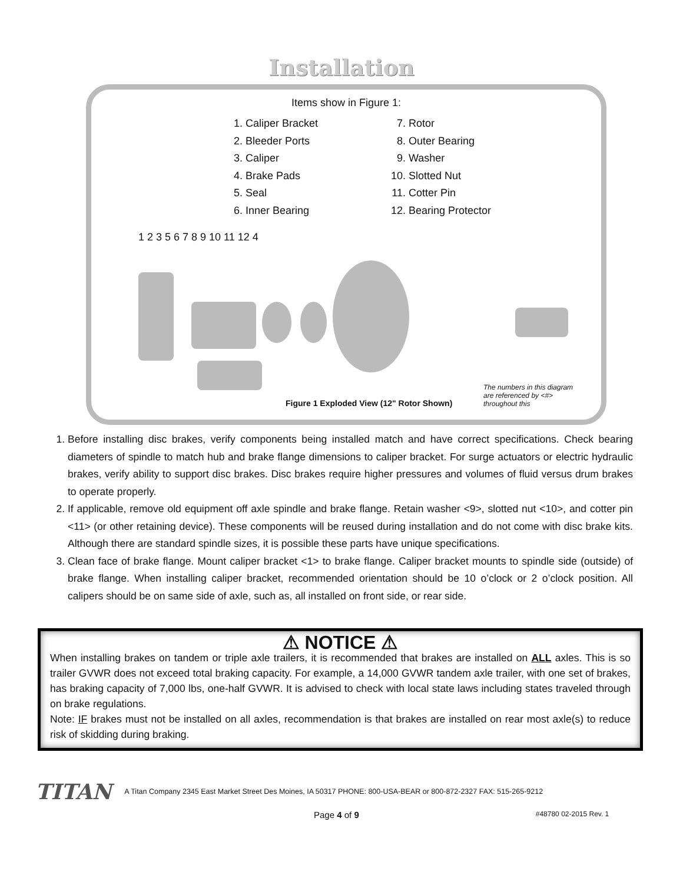Installation
Items show in Figure 1:
1. Caliper Bracket
2. Bleeder Ports
3. Caliper
4. Brake Pads
5. Seal
6. Inner Bearing
7. Rotor
8. Outer Bearing
9. Washer
10. Slotted Nut
11. Cotter Pin
12. Bearing Protector
1 2 3 5 6 7 8 9 10 11 12 4
Figure 1 Exploded View (12" Rotor Shown)
The numbers in this diagram are referenced by <#> throughout this
1. Before installing disc brakes, verify components being installed match and have correct specifications. Check bearing diameters of spindle to match hub and brake flange dimensions to caliper bracket. For surge actuators or electric hydraulic brakes, verify ability to support disc brakes. Disc brakes require higher pressures and volumes of fluid versus drum brakes to operate properly.
2. If applicable, remove old equipment off axle spindle and brake flange. Retain washer <9>, slotted nut <10>, and cotter pin <11> (or other retaining device). These components will be reused during installation and do not come with disc brake kits. Although there are standard spindle sizes, it is possible these parts have unique specifications.
3. Clean face of brake flange. Mount caliper bracket <1> to brake flange. Caliper bracket mounts to spindle side (outside) of brake flange. When installing caliper bracket, recommended orientation should be 10 o’clock or 2 o’clock position. All calipers should be on same side of axle, such as, all installed on front side, or rear side.
⚠ NOTICE ⚠
When installing brakes on tandem or triple axle trailers, it is recommended that brakes are installed on ALL axles. This is so trailer GVWR does not exceed total braking capacity. For example, a 14,000 GVWR tandem axle trailer, with one set of brakes, has braking capacity of 7,000 lbs, one-half GVWR. It is advised to check with local state laws including states traveled through on brake regulations.
Note: IF brakes must not be installed on all axles, recommendation is that brakes are installed on rear most axle(s) to reduce risk of skidding during braking.
TITAN A Titan Company 2345 East Market Street Des Moines, IA 50317 PHONE: 800-USA-BEAR or 800-872-2327 FAX: 515-265-9212
Page 4 of 9 #48780 02-2015 Rev. 1